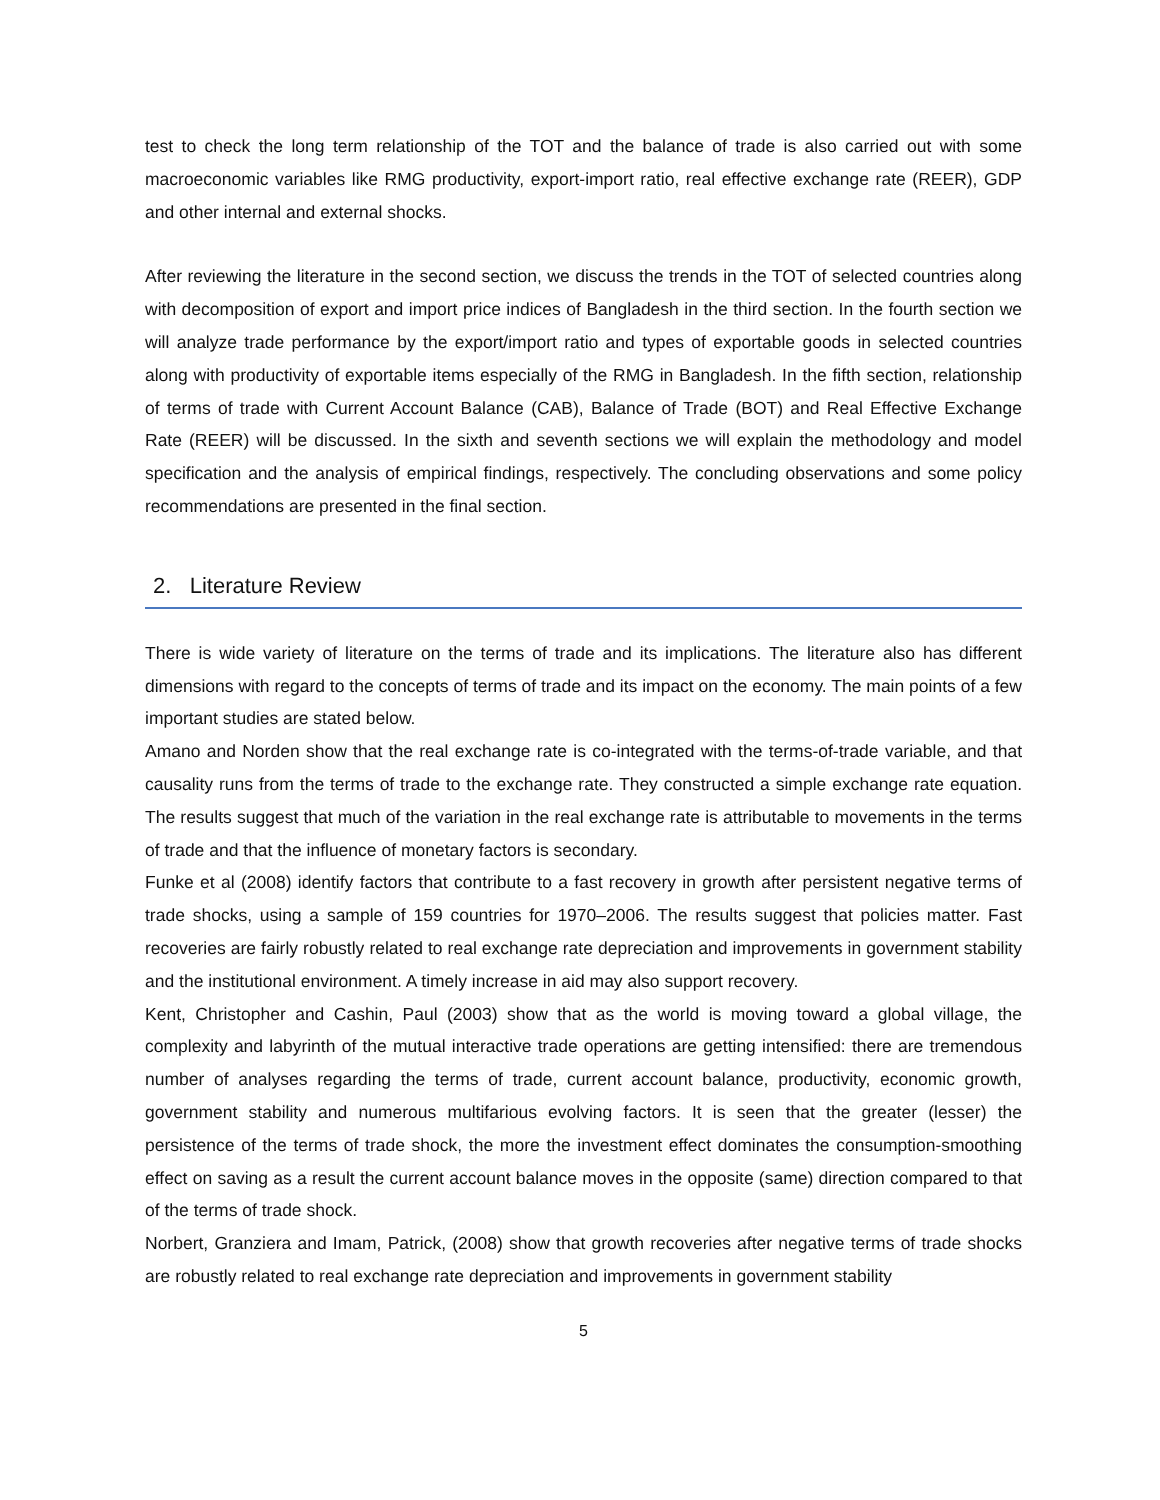test to check the long term relationship of the TOT and the balance of trade is also carried out with some macroeconomic variables like RMG productivity, export-import ratio, real effective exchange rate (REER), GDP and other internal and external shocks.
After reviewing the literature in the second section, we discuss the trends in the TOT of selected countries along with decomposition of export and import price indices of Bangladesh in the third section. In the fourth section we will analyze trade performance by the export/import ratio and types of exportable goods in selected countries along with productivity of exportable items especially of the RMG in Bangladesh. In the fifth section, relationship of terms of trade with Current Account Balance (CAB), Balance of Trade (BOT) and Real Effective Exchange Rate (REER) will be discussed. In the sixth and seventh sections we will explain the methodology and model specification and the analysis of empirical findings, respectively. The concluding observations and some policy recommendations are presented in the final section.
2. Literature Review
There is wide variety of literature on the terms of trade and its implications. The literature also has different dimensions with regard to the concepts of terms of trade and its impact on the economy. The main points of a few important studies are stated below.
Amano and Norden show that the real exchange rate is co-integrated with the terms-of-trade variable, and that causality runs from the terms of trade to the exchange rate. They constructed a simple exchange rate equation. The results suggest that much of the variation in the real exchange rate is attributable to movements in the terms of trade and that the influence of monetary factors is secondary.
Funke et al (2008) identify factors that contribute to a fast recovery in growth after persistent negative terms of trade shocks, using a sample of 159 countries for 1970–2006. The results suggest that policies matter. Fast recoveries are fairly robustly related to real exchange rate depreciation and improvements in government stability and the institutional environment. A timely increase in aid may also support recovery.
Kent, Christopher and Cashin, Paul (2003) show that as the world is moving toward a global village, the complexity and labyrinth of the mutual interactive trade operations are getting intensified: there are tremendous number of analyses regarding the terms of trade, current account balance, productivity, economic growth, government stability and numerous multifarious evolving factors. It is seen that the greater (lesser) the persistence of the terms of trade shock, the more the investment effect dominates the consumption-smoothing effect on saving as a result the current account balance moves in the opposite (same) direction compared to that of the terms of trade shock.
Norbert, Granziera and Imam, Patrick, (2008) show that growth recoveries after negative terms of trade shocks are robustly related to real exchange rate depreciation and improvements in government stability
5